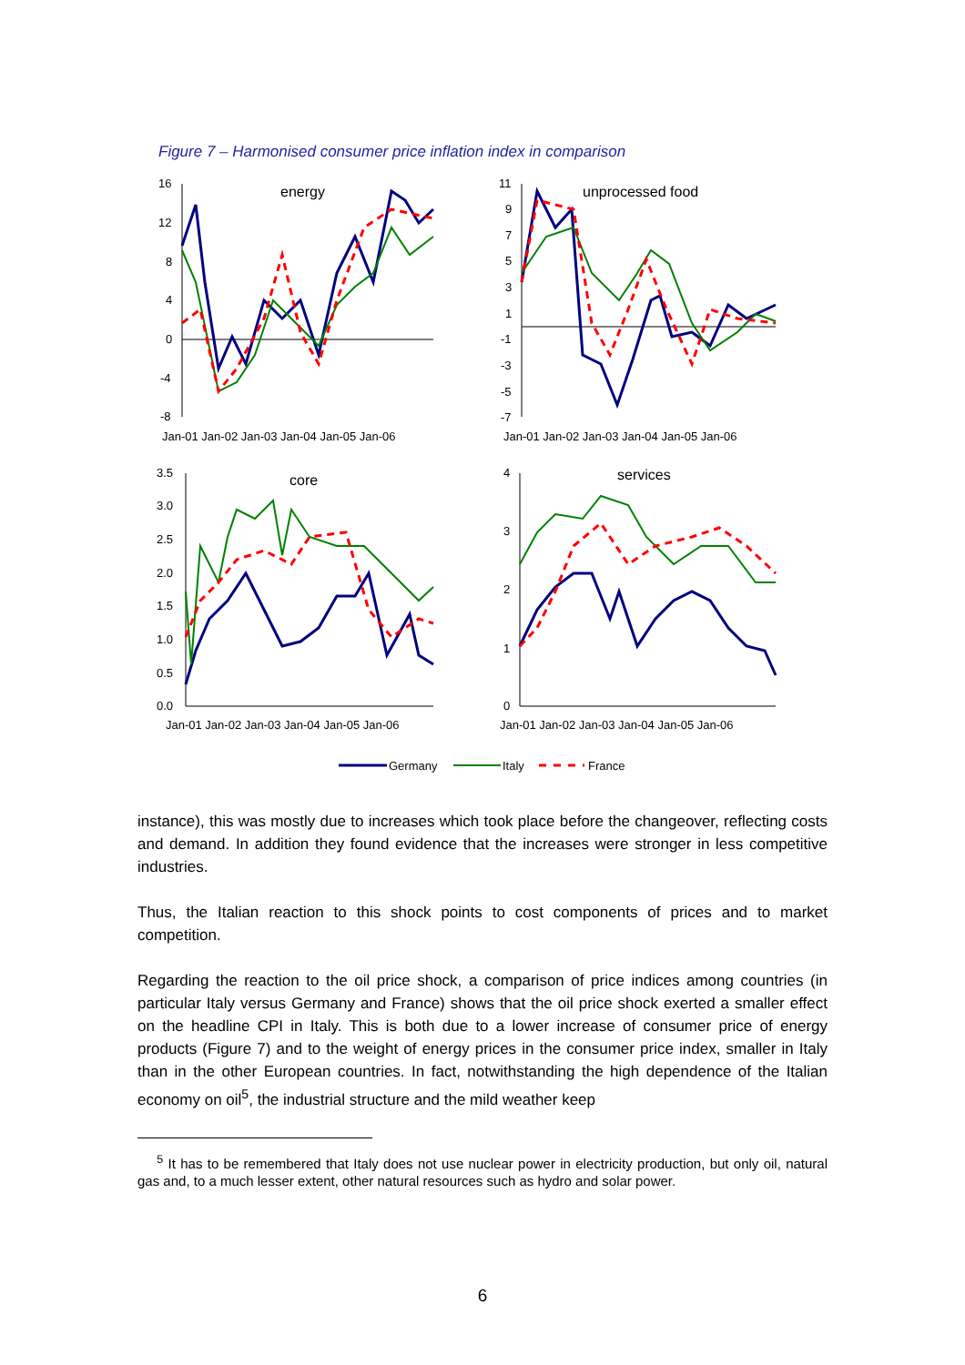Figure 7 – Harmonised consumer price inflation index in comparison
energy
16
12
8
4
0
-4
-8
Jan-01 Jan-02 Jan-03 Jan-04 Jan-05 Jan-06
unprocessed food
11
9
7
5
3
1
-1
-3
-5
-7
Jan-01 Jan-02 Jan-03 Jan-04 Jan-05 Jan-06
core
3.5
3.0
2.5
2.0
1.5
1.0
0.5
0.0
Jan-01 Jan-02 Jan-03 Jan-04 Jan-05 Jan-06
services
4
3
2
1
0
Jan-01 Jan-02 Jan-03 Jan-04 Jan-05 Jan-06
Germany
Italy
France
instance), this was mostly due to increases which took place before the changeover, reflecting costs and demand. In addition they found evidence that the increases were stronger in less competitive industries.
Thus, the Italian reaction to this shock points to cost components of prices and to market competition.
Regarding the reaction to the oil price shock, a comparison of price indices among countries (in particular Italy versus Germany and France) shows that the oil price shock exerted a smaller effect on the headline CPI in Italy. This is both due to a lower increase of consumer price of energy products (Figure 7) and to the weight of energy prices in the consumer price index, smaller in Italy than in the other European countries. In fact, notwithstanding the high dependence of the Italian economy on oil<sup>5</sup>, the industrial structure and the mild weather keep
<sup>5</sup> It has to be remembered that Italy does not use nuclear power in electricity production, but only oil, natural gas and, to a much lesser extent, other natural resources such as hydro and solar power.
6